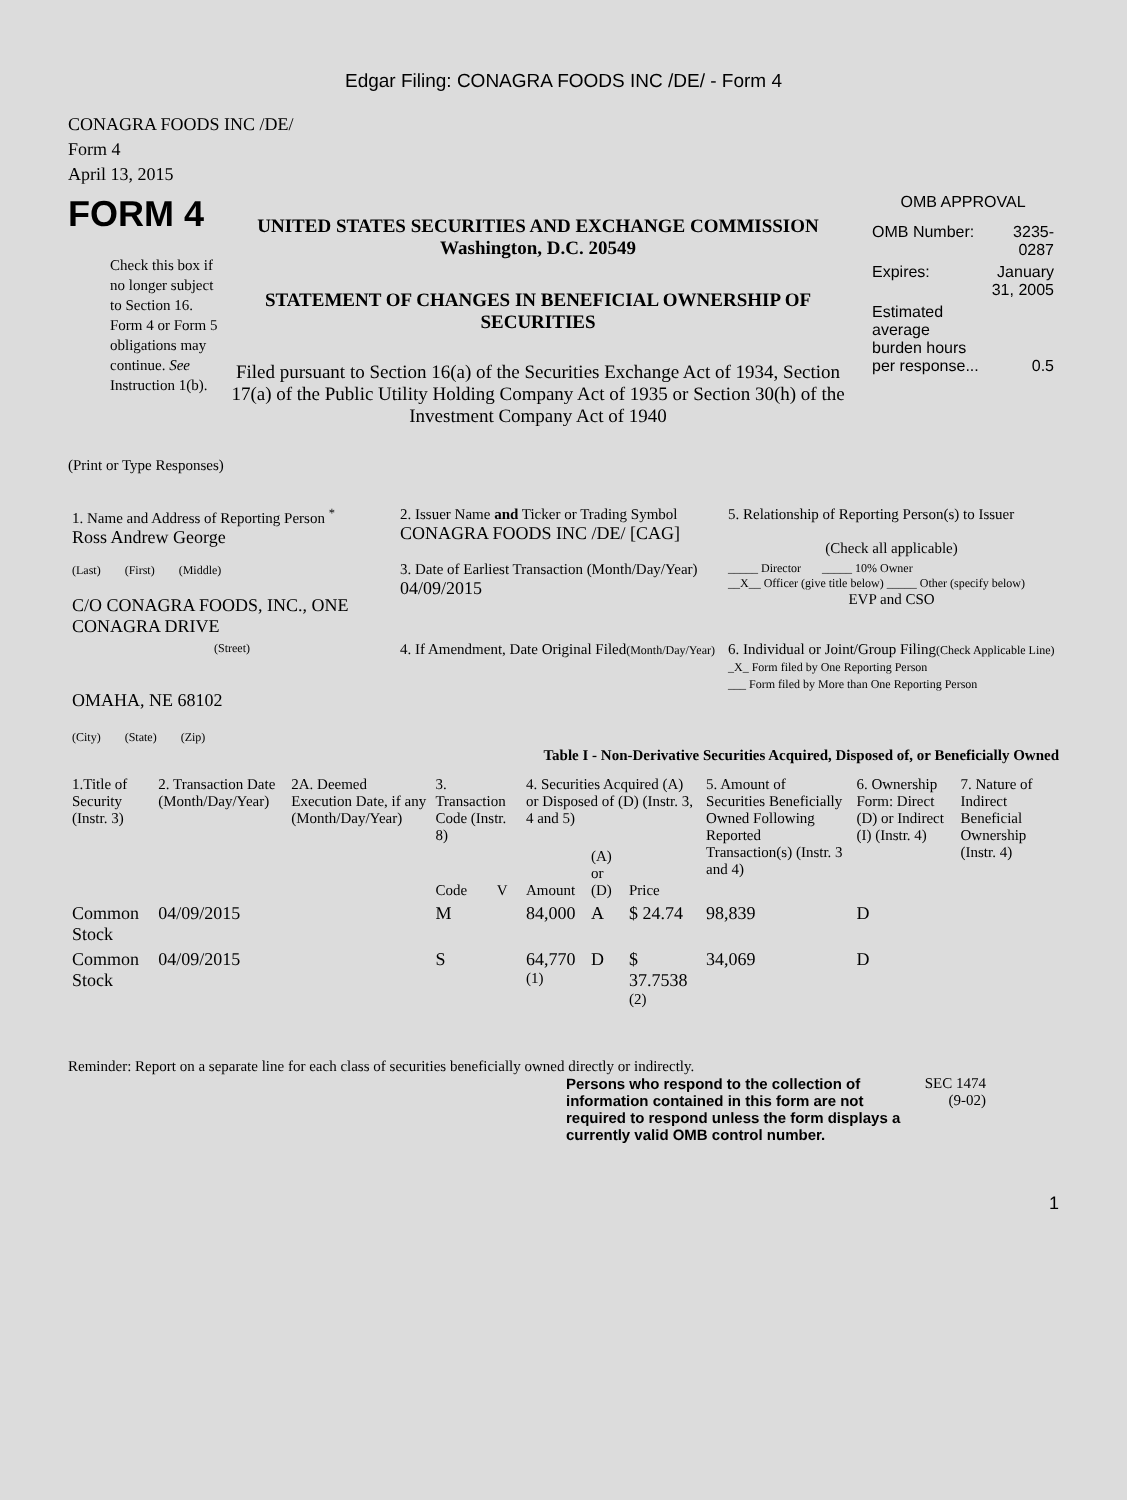Edgar Filing: CONAGRA FOODS INC /DE/ - Form 4
CONAGRA FOODS INC /DE/
Form 4
April 13, 2015
FORM 4
Check this box if no longer subject to Section 16. Form 4 or Form 5 obligations may continue. See Instruction 1(b).
UNITED STATES SECURITIES AND EXCHANGE COMMISSION
Washington, D.C. 20549
STATEMENT OF CHANGES IN BENEFICIAL OWNERSHIP OF SECURITIES
Filed pursuant to Section 16(a) of the Securities Exchange Act of 1934, Section 17(a) of the Public Utility Holding Company Act of 1935 or Section 30(h) of the Investment Company Act of 1940
OMB APPROVAL
| OMB Number: | 3235-0287 |
| Expires: | January 31, 2005 |
| Estimated average burden hours per response... | 0.5 |
(Print or Type Responses)
| 1. Name and Address of Reporting Person <sup>*</sup> Ross Andrew George | 2. Issuer Name and Ticker or Trading Symbol CONAGRA FOODS INC /DE/ [CAG] | 5. Relationship of Reporting Person(s) to Issuer (Check all applicable) |
| (Last) (First) (Middle) C/O CONAGRA FOODS, INC., ONE CONAGRA DRIVE | 3. Date of Earliest Transaction (Month/Day/Year) 04/09/2015 | _____ Director _____ 10% Owner __X__ Officer (give title below) _____ Other (specify below) EVP and CSO |
| (Street) OMAHA, NE 68102 (City) (State) (Zip) | 4. If Amendment, Date Original Filed (Month/Day/Year) | 6. Individual or Joint/Group Filing (Check Applicable Line) _X_ Form filed by One Reporting Person ___ Form filed by More than One Reporting Person |
Table I - Non-Derivative Securities Acquired, Disposed of, or Beneficially Owned
| 1.Title of Security (Instr. 3) | 2. Transaction Date (Month/Day/Year) | 2A. Deemed Execution Date, if any (Month/Day/Year) | 3. Transaction Code (Instr. 8) | | 4. Securities Acquired (A) or Disposed of (D) (Instr. 3, 4 and 5) | | | 5. Amount of Securities Beneficially Owned Following Reported Transaction(s) (Instr. 3 and 4) | 6. Ownership Form: Direct (D) or Indirect (I) (Instr. 4) | 7. Nature of Indirect Beneficial Ownership (Instr. 4) |
| --- | --- | --- | --- | --- | --- | --- | --- | --- | --- | --- |
| | | | Code | V | Amount | (A) or (D) | Price | | | |
| Common Stock | 04/09/2015 | | M | | 84,000 | A | $ 24.74 | 98,839 | D | |
| Common Stock | 04/09/2015 | | S | | 64,770 <sup>(1)</sup> | D | $ 37.7538 <sup>(2)</sup> | 34,069 | D | |
Reminder: Report on a separate line for each class of securities beneficially owned directly or indirectly.
Persons who respond to the collection of information contained in this form are not required to respond unless the form displays a currently valid OMB control number.
SEC 1474
(9-02)
1